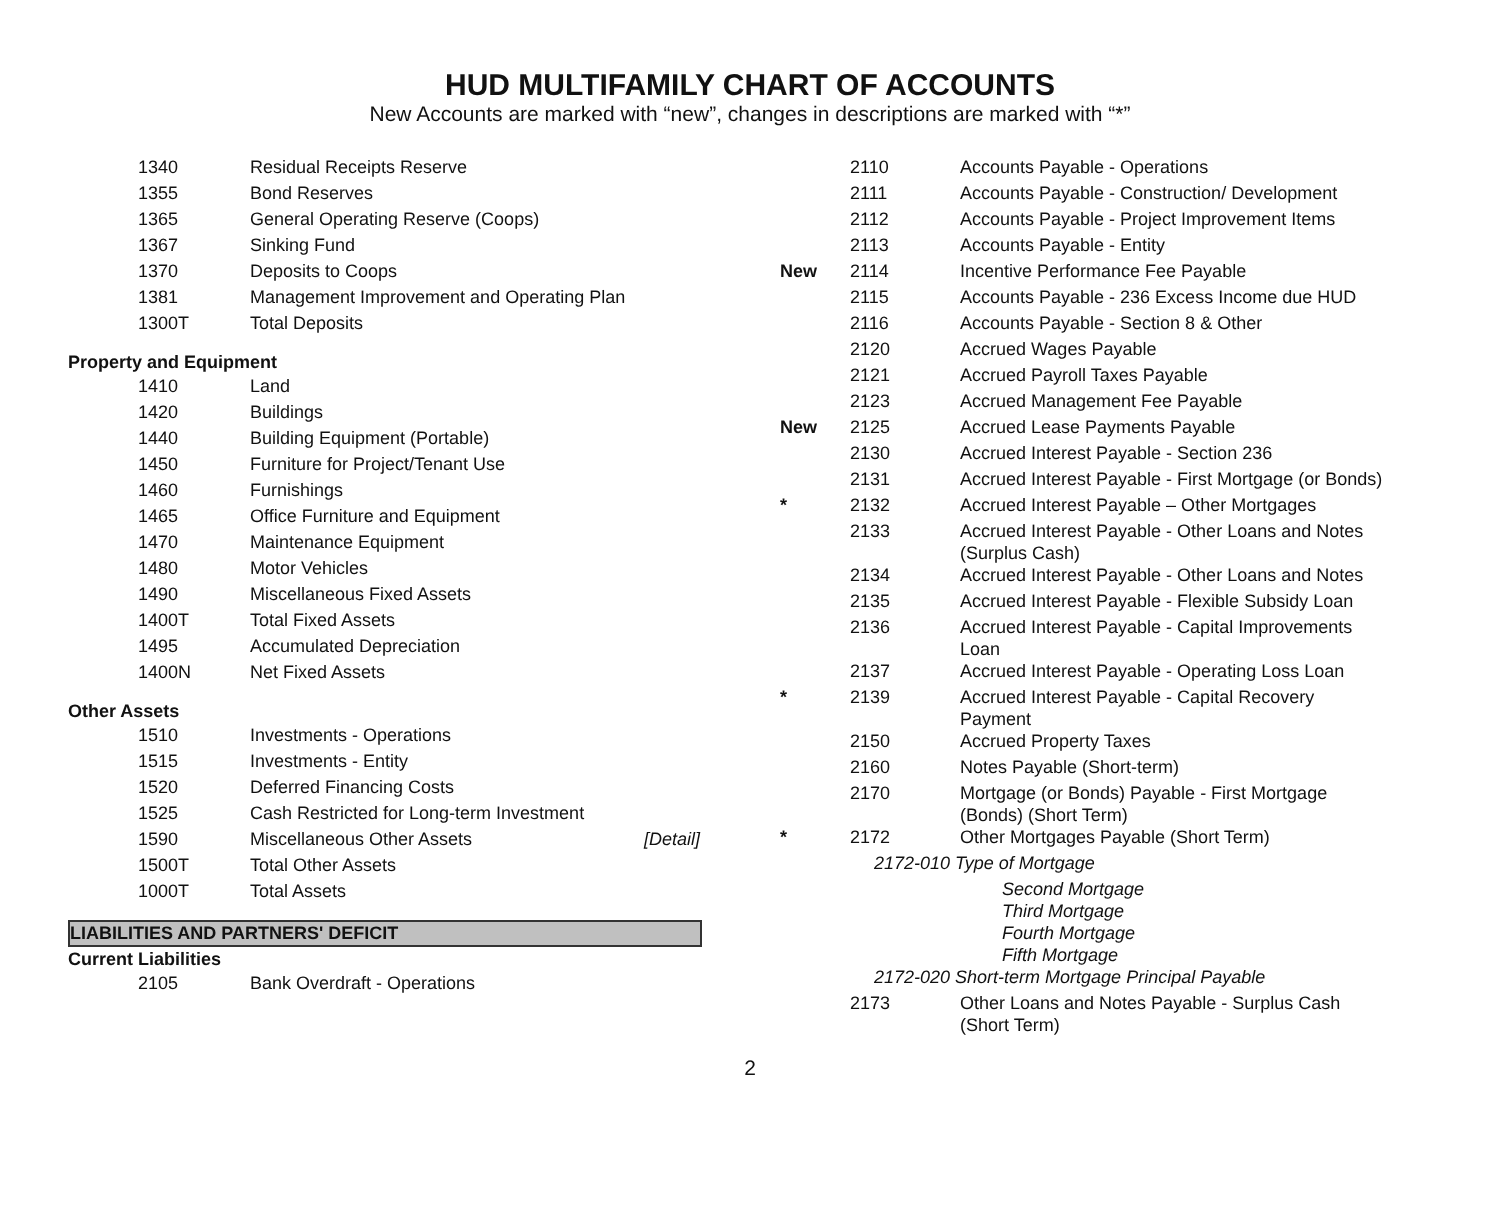HUD MULTIFAMILY CHART OF ACCOUNTS
New Accounts are marked with “new”, changes in descriptions are marked with “*”
| 1340 | Residual Receipts Reserve |
| 1355 | Bond Reserves |
| 1365 | General Operating Reserve (Coops) |
| 1367 | Sinking Fund |
| 1370 | Deposits to Coops |
| 1381 | Management Improvement and Operating Plan |
| 1300T | Total Deposits |
Property and Equipment
| 1410 | Land |
| 1420 | Buildings |
| 1440 | Building Equipment (Portable) |
| 1450 | Furniture for Project/Tenant Use |
| 1460 | Furnishings |
| 1465 | Office Furniture and Equipment |
| 1470 | Maintenance Equipment |
| 1480 | Motor Vehicles |
| 1490 | Miscellaneous Fixed Assets |
| 1400T | Total Fixed Assets |
| 1495 | Accumulated Depreciation |
| 1400N | Net Fixed Assets |
Other Assets
| 1510 | Investments - Operations | |
| 1515 | Investments - Entity | |
| 1520 | Deferred Financing Costs | |
| 1525 | Cash Restricted for Long-term Investment | |
| 1590 | Miscellaneous Other Assets | [Detail] |
| 1500T | Total Other Assets | |
| 1000T | Total Assets | |
LIABILITIES AND PARTNERS' DEFICIT
Current Liabilities
| 2105 | Bank Overdraft - Operations |
| | 2110 | Accounts Payable - Operations |
| | 2111 | Accounts Payable - Construction/ Development |
| | 2112 | Accounts Payable - Project Improvement Items |
| | 2113 | Accounts Payable - Entity |
| New | 2114 | Incentive Performance Fee Payable |
| | 2115 | Accounts Payable - 236 Excess Income due HUD |
| | 2116 | Accounts Payable - Section 8 & Other |
| | 2120 | Accrued Wages Payable |
| | 2121 | Accrued Payroll Taxes Payable |
| | 2123 | Accrued Management Fee Payable |
| New | 2125 | Accrued Lease Payments Payable |
| | 2130 | Accrued Interest Payable - Section 236 |
| | 2131 | Accrued Interest Payable - First Mortgage (or Bonds) |
| * | 2132 | Accrued Interest Payable – Other Mortgages |
| | 2133 | Accrued Interest Payable - Other Loans and Notes (Surplus Cash) |
| | 2134 | Accrued Interest Payable - Other Loans and Notes |
| | 2135 | Accrued Interest Payable - Flexible Subsidy Loan |
| | 2136 | Accrued Interest Payable - Capital Improvements Loan |
| | 2137 | Accrued Interest Payable - Operating Loss Loan |
| * | 2139 | Accrued Interest Payable - Capital Recovery Payment |
| | 2150 | Accrued Property Taxes |
| | 2160 | Notes Payable (Short-term) |
| | 2170 | Mortgage (or Bonds) Payable - First Mortgage (Bonds) (Short Term) |
| * | 2172 | Other Mortgages Payable (Short Term) |
| | 2172-010 Type of Mortgage | |
| | | Second Mortgage Third Mortgage Fourth Mortgage Fifth Mortgage |
| | 2172-020 Short-term Mortgage Principal Payable | |
| | 2173 | Other Loans and Notes Payable - Surplus Cash (Short Term) |
2